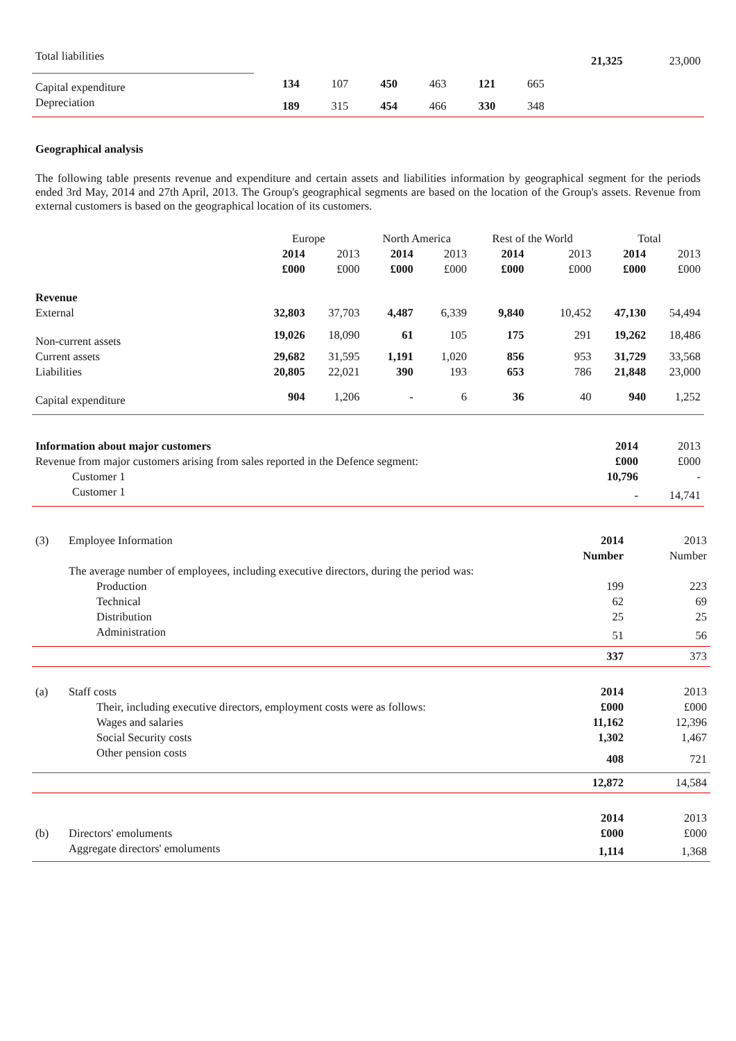| Total liabilities | | | | | | | 21,325 | 23,000 |
| Capital expenditure | 134 | 107 | 450 | 463 | 121 | 665 | | |
| Depreciation | 189 | 315 | 454 | 466 | 330 | 348 | | |
Geographical analysis
The following table presents revenue and expenditure and certain assets and liabilities information by geographical segment for the periods ended 3rd May, 2014 and 27th April, 2013. The Group's geographical segments are based on the location of the Group's assets. Revenue from external customers is based on the geographical location of its customers.
| | Europe | | North America | | Rest of the World | | Total | |
| --- | --- | --- | --- | --- | --- | --- | --- | --- |
| | 2014 | 2013 | 2014 | 2013 | 2014 | 2013 | 2014 | 2013 |
| | £000 | £000 | £000 | £000 | £000 | £000 | £000 | £000 |
| Revenue | | | | | | | | |
| External | 32,803 | 37,703 | 4,487 | 6,339 | 9,840 | 10,452 | 47,130 | 54,494 |
| Non-current assets | 19,026 | 18,090 | 61 | 105 | 175 | 291 | 19,262 | 18,486 |
| Current assets | 29,682 | 31,595 | 1,191 | 1,020 | 856 | 953 | 31,729 | 33,568 |
| Liabilities | 20,805 | 22,021 | 390 | 193 | 653 | 786 | 21,848 | 23,000 |
| Capital expenditure | 904 | 1,206 | - | 6 | 36 | 40 | 940 | 1,252 |
| Information about major customers | 2014 | 2013 |
| Revenue from major customers arising from sales reported in the Defence segment: | £000 | £000 |
| Customer 1 | 10,796 | - |
| Customer 1 | - | 14,741 |
| (3) | Employee Information | | 2014 | 2013 |
| | | | Number | Number |
| | The average number of employees, including executive directors, during the period was: | | | |
| | | Production | 199 | 223 |
| | | Technical | 62 | 69 |
| | | Distribution | 25 | 25 |
| | | Administration | 51 | 56 |
| | | | 337 | 373 |
| (a) | Staff costs | | 2014 | 2013 |
| | | Their, including executive directors, employment costs were as follows: | £000 | £000 |
| | | Wages and salaries | 11,162 | 12,396 |
| | | Social Security costs | 1,302 | 1,467 |
| | | Other pension costs | 408 | 721 |
| | | | 12,872 | 14,584 |
| | | | 2014 | 2013 |
| (b) | Directors' emoluments | | £000 | £000 |
| | Aggregate directors' emoluments | | 1,114 | 1,368 |